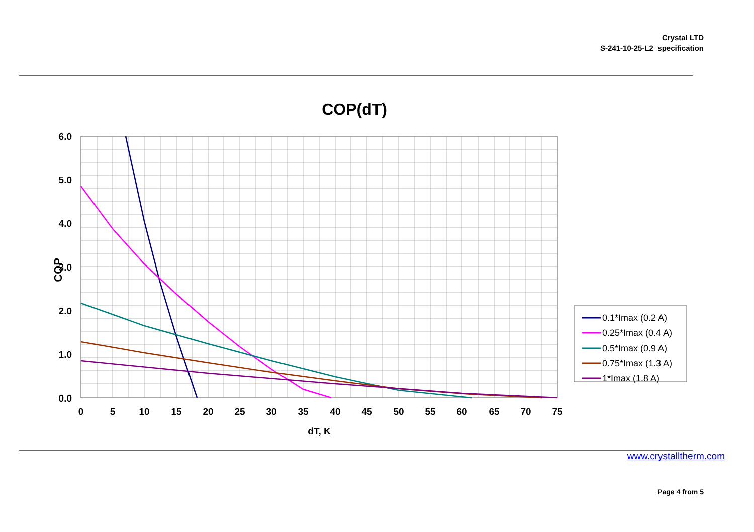Crystal LTD
S-241-10-25-L2 specification
COP(dT)
6.0
5.0
4.0
3.0
2.0
1.0
0.0
0
5
10
15
20
25
30
35
40
45
50
55
60
65
70
75
dT, K
COP
0.1*Imax (0.2 A)
0.25*Imax (0.4 A)
0.5*Imax (0.9 A)
0.75*Imax (1.3 A)
1*Imax (1.8 A)
www.crystalltherm.com
Page 4 from 5